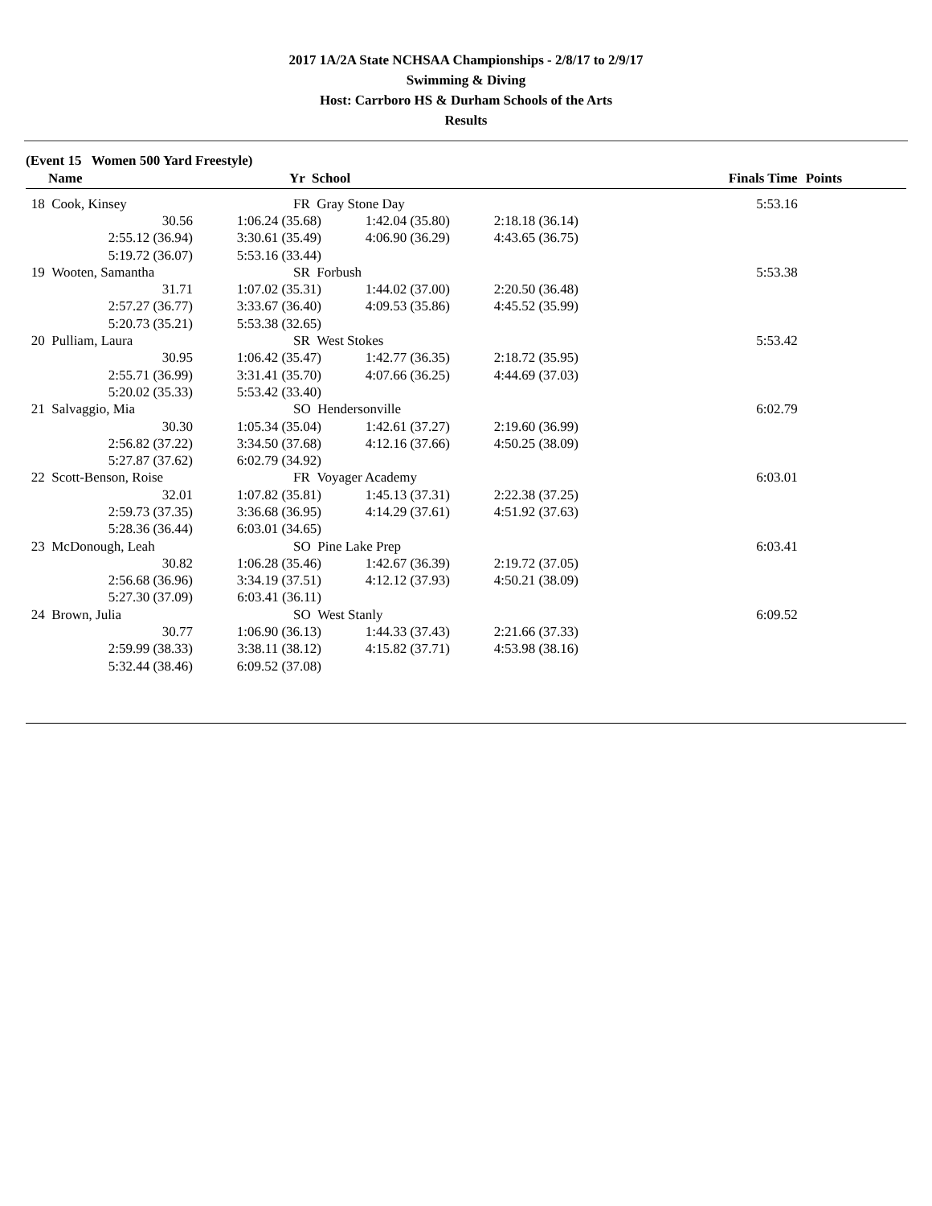2017 1A/2A State NCHSAA Championships - 2/8/17 to 2/9/17
Swimming & Diving
Host: Carrboro HS & Durham Schools of the Arts
Results
(Event 15 Women 500 Yard Freestyle)
| | Name | Yr School | | | | Finals Time | Points |
| --- | --- | --- | --- | --- | --- | --- | --- |
| 18 | Cook, Kinsey | FR Gray Stone Day | | | | 5:53.16 | |
| | 30.56 | 1:06.24 (35.68) | 1:42.04 (35.80) | 2:18.18 (36.14) | | | |
| | 2:55.12 (36.94) | 3:30.61 (35.49) | 4:06.90 (36.29) | 4:43.65 (36.75) | | | |
| | 5:19.72 (36.07) | 5:53.16 (33.44) | | | | | |
| 19 | Wooten, Samantha | SR Forbush | | | | 5:53.38 | |
| | 31.71 | 1:07.02 (35.31) | 1:44.02 (37.00) | 2:20.50 (36.48) | | | |
| | 2:57.27 (36.77) | 3:33.67 (36.40) | 4:09.53 (35.86) | 4:45.52 (35.99) | | | |
| | 5:20.73 (35.21) | 5:53.38 (32.65) | | | | | |
| 20 | Pulliam, Laura | SR West Stokes | | | | 5:53.42 | |
| | 30.95 | 1:06.42 (35.47) | 1:42.77 (36.35) | 2:18.72 (35.95) | | | |
| | 2:55.71 (36.99) | 3:31.41 (35.70) | 4:07.66 (36.25) | 4:44.69 (37.03) | | | |
| | 5:20.02 (35.33) | 5:53.42 (33.40) | | | | | |
| 21 | Salvaggio, Mia | SO Hendersonville | | | | 6:02.79 | |
| | 30.30 | 1:05.34 (35.04) | 1:42.61 (37.27) | 2:19.60 (36.99) | | | |
| | 2:56.82 (37.22) | 3:34.50 (37.68) | 4:12.16 (37.66) | 4:50.25 (38.09) | | | |
| | 5:27.87 (37.62) | 6:02.79 (34.92) | | | | | |
| 22 | Scott-Benson, Roise | FR Voyager Academy | | | | 6:03.01 | |
| | 32.01 | 1:07.82 (35.81) | 1:45.13 (37.31) | 2:22.38 (37.25) | | | |
| | 2:59.73 (37.35) | 3:36.68 (36.95) | 4:14.29 (37.61) | 4:51.92 (37.63) | | | |
| | 5:28.36 (36.44) | 6:03.01 (34.65) | | | | | |
| 23 | McDonough, Leah | SO Pine Lake Prep | | | | 6:03.41 | |
| | 30.82 | 1:06.28 (35.46) | 1:42.67 (36.39) | 2:19.72 (37.05) | | | |
| | 2:56.68 (36.96) | 3:34.19 (37.51) | 4:12.12 (37.93) | 4:50.21 (38.09) | | | |
| | 5:27.30 (37.09) | 6:03.41 (36.11) | | | | | |
| 24 | Brown, Julia | SO West Stanly | | | | 6:09.52 | |
| | 30.77 | 1:06.90 (36.13) | 1:44.33 (37.43) | 2:21.66 (37.33) | | | |
| | 2:59.99 (38.33) | 3:38.11 (38.12) | 4:15.82 (37.71) | 4:53.98 (38.16) | | | |
| | 5:32.44 (38.46) | 6:09.52 (37.08) | | | | | |